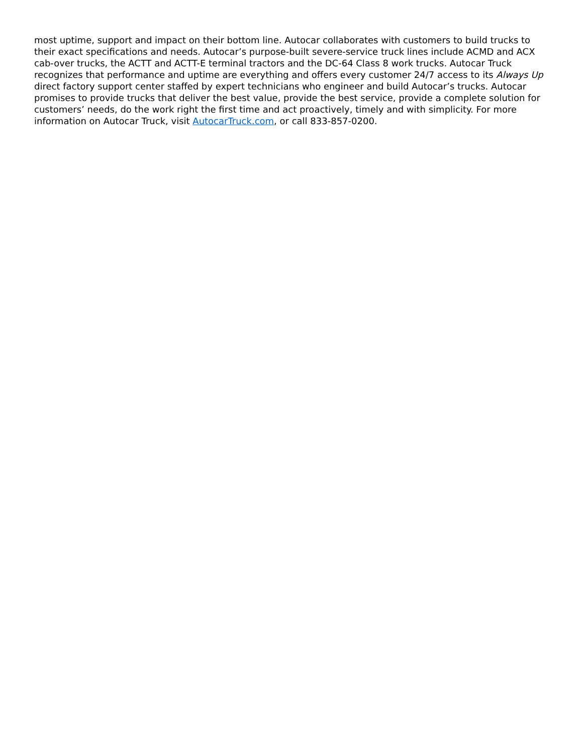most uptime, support and impact on their bottom line. Autocar collaborates with customers to build trucks to their exact specifications and needs. Autocar’s purpose-built severe-service truck lines include ACMD and ACX cab-over trucks, the ACTT and ACTT-E terminal tractors and the DC-64 Class 8 work trucks. Autocar Truck recognizes that performance and uptime are everything and offers every customer 24/7 access to its Always Up direct factory support center staffed by expert technicians who engineer and build Autocar’s trucks. Autocar promises to provide trucks that deliver the best value, provide the best service, provide a complete solution for customers’ needs, do the work right the first time and act proactively, timely and with simplicity. For more information on Autocar Truck, visit AutocarTruck.com, or call 833-857-0200.